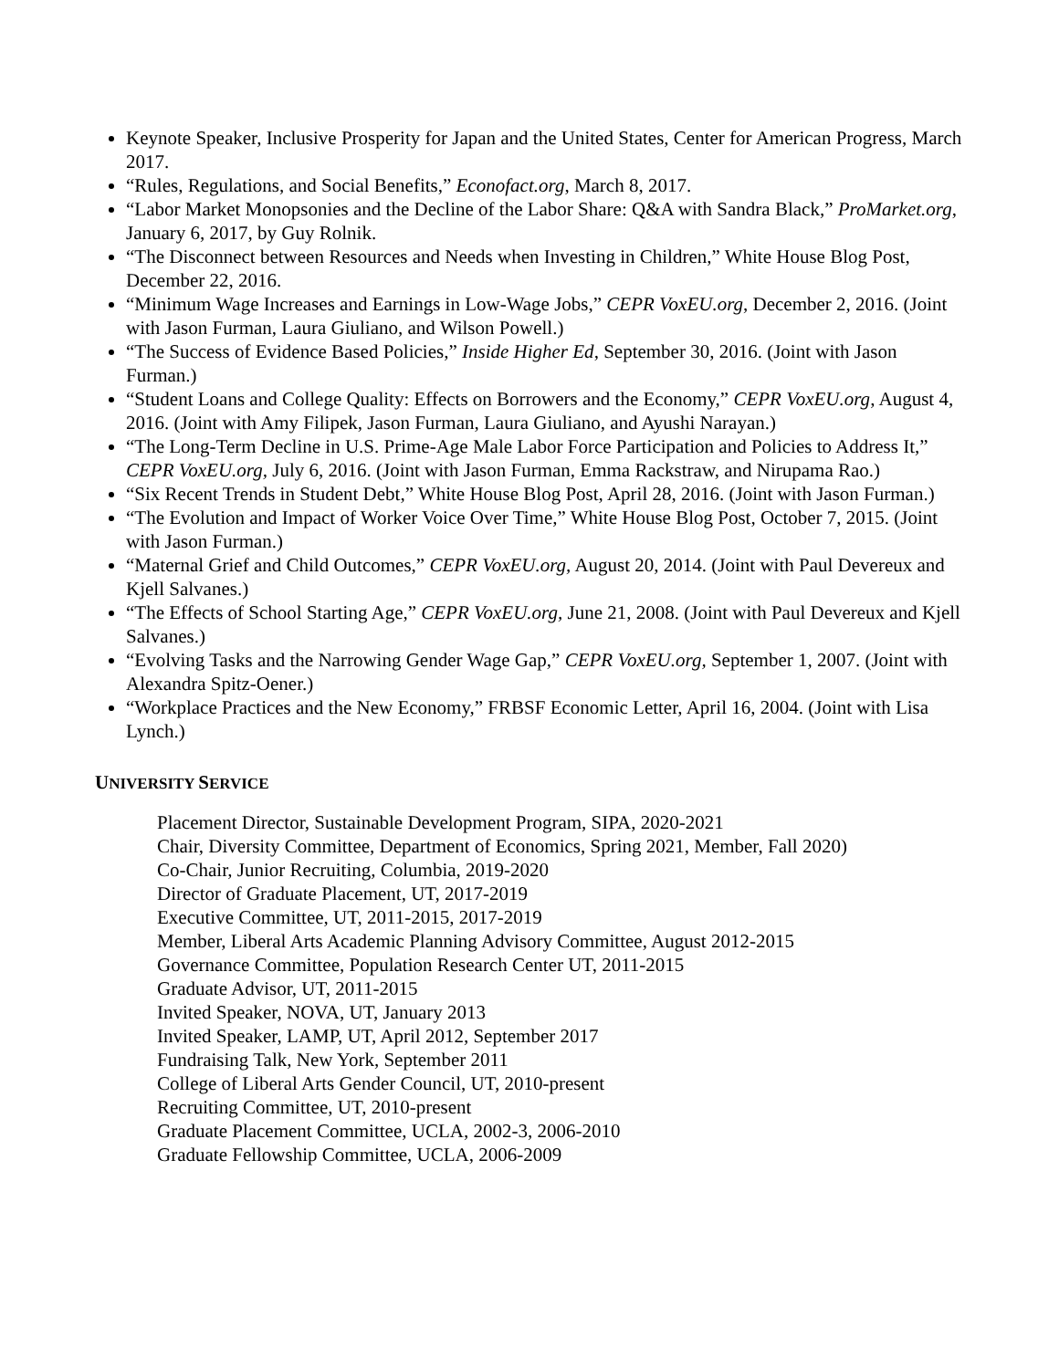Keynote Speaker, Inclusive Prosperity for Japan and the United States, Center for American Progress, March 2017.
“Rules, Regulations, and Social Benefits,” Econofact.org, March 8, 2017.
“Labor Market Monopsonies and the Decline of the Labor Share: Q&A with Sandra Black,” ProMarket.org, January 6, 2017, by Guy Rolnik.
“The Disconnect between Resources and Needs when Investing in Children,” White House Blog Post, December 22, 2016.
“Minimum Wage Increases and Earnings in Low-Wage Jobs,” CEPR VoxEU.org, December 2, 2016. (Joint with Jason Furman, Laura Giuliano, and Wilson Powell.)
“The Success of Evidence Based Policies,” Inside Higher Ed, September 30, 2016. (Joint with Jason Furman.)
“Student Loans and College Quality: Effects on Borrowers and the Economy,” CEPR VoxEU.org, August 4, 2016. (Joint with Amy Filipek, Jason Furman, Laura Giuliano, and Ayushi Narayan.)
“The Long-Term Decline in U.S. Prime-Age Male Labor Force Participation and Policies to Address It,” CEPR VoxEU.org, July 6, 2016. (Joint with Jason Furman, Emma Rackstraw, and Nirupama Rao.)
“Six Recent Trends in Student Debt,” White House Blog Post, April 28, 2016. (Joint with Jason Furman.)
“The Evolution and Impact of Worker Voice Over Time,” White House Blog Post, October 7, 2015. (Joint with Jason Furman.)
“Maternal Grief and Child Outcomes,” CEPR VoxEU.org, August 20, 2014. (Joint with Paul Devereux and Kjell Salvanes.)
“The Effects of School Starting Age,” CEPR VoxEU.org, June 21, 2008. (Joint with Paul Devereux and Kjell Salvanes.)
“Evolving Tasks and the Narrowing Gender Wage Gap,” CEPR VoxEU.org, September 1, 2007. (Joint with Alexandra Spitz-Oener.)
“Workplace Practices and the New Economy,” FRBSF Economic Letter, April 16, 2004. (Joint with Lisa Lynch.)
UNIVERSITY SERVICE
Placement Director, Sustainable Development Program, SIPA, 2020-2021
Chair, Diversity Committee, Department of Economics, Spring 2021, Member, Fall 2020)
Co-Chair, Junior Recruiting, Columbia, 2019-2020
Director of Graduate Placement, UT, 2017-2019
Executive Committee, UT, 2011-2015, 2017-2019
Member, Liberal Arts Academic Planning Advisory Committee, August 2012-2015
Governance Committee, Population Research Center UT, 2011-2015
Graduate Advisor, UT, 2011-2015
Invited Speaker, NOVA, UT, January 2013
Invited Speaker, LAMP, UT, April 2012, September 2017
Fundraising Talk, New York, September 2011
College of Liberal Arts Gender Council, UT, 2010-present
Recruiting Committee, UT, 2010-present
Graduate Placement Committee, UCLA, 2002-3, 2006-2010
Graduate Fellowship Committee, UCLA, 2006-2009